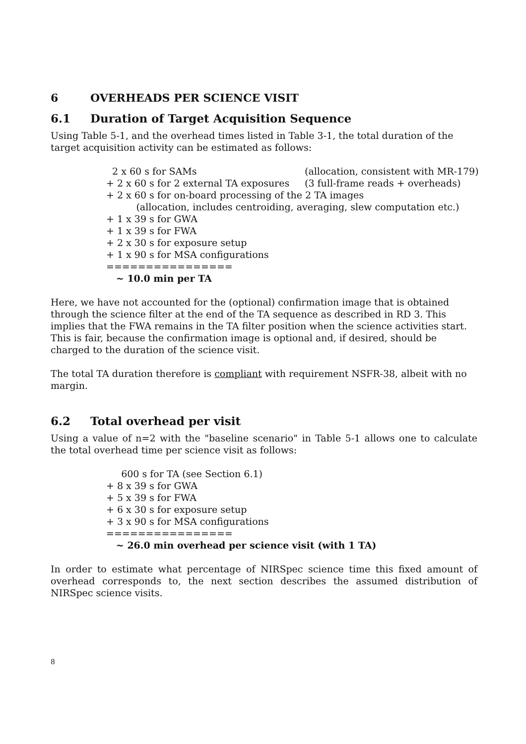6 OVERHEADS PER SCIENCE VISIT
6.1 Duration of Target Acquisition Sequence
Using Table 5-1, and the overhead times listed in Table 3-1, the total duration of the target acquisition activity can be estimated as follows:
2 x 60 s for SAMs (allocation, consistent with MR-179)
+ 2 x 60 s for 2 external TA exposures (3 full-frame reads + overheads)
+ 2 x 60 s for on-board processing of the 2 TA images
(allocation, includes centroiding, averaging, slew computation etc.)
+ 1 x 39 s for GWA
+ 1 x 39 s for FWA
+ 2 x 30 s for exposure setup
+ 1 x 90 s for MSA configurations
================
~ 10.0 min per TA
Here, we have not accounted for the (optional) confirmation image that is obtained through the science filter at the end of the TA sequence as described in RD 3. This implies that the FWA remains in the TA filter position when the science activities start. This is fair, because the confirmation image is optional and, if desired, should be charged to the duration of the science visit.
The total TA duration therefore is compliant with requirement NSFR-38, albeit with no margin.
6.2 Total overhead per visit
Using a value of n=2 with the "baseline scenario" in Table 5-1 allows one to calculate the total overhead time per science visit as follows:
600 s for TA (see Section 6.1)
+ 8 x 39 s for GWA
+ 5 x 39 s for FWA
+ 6 x 30 s for exposure setup
+ 3 x 90 s for MSA configurations
================
~ 26.0 min overhead per science visit (with 1 TA)
In order to estimate what percentage of NIRSpec science time this fixed amount of overhead corresponds to, the next section describes the assumed distribution of NIRSpec science visits.
8